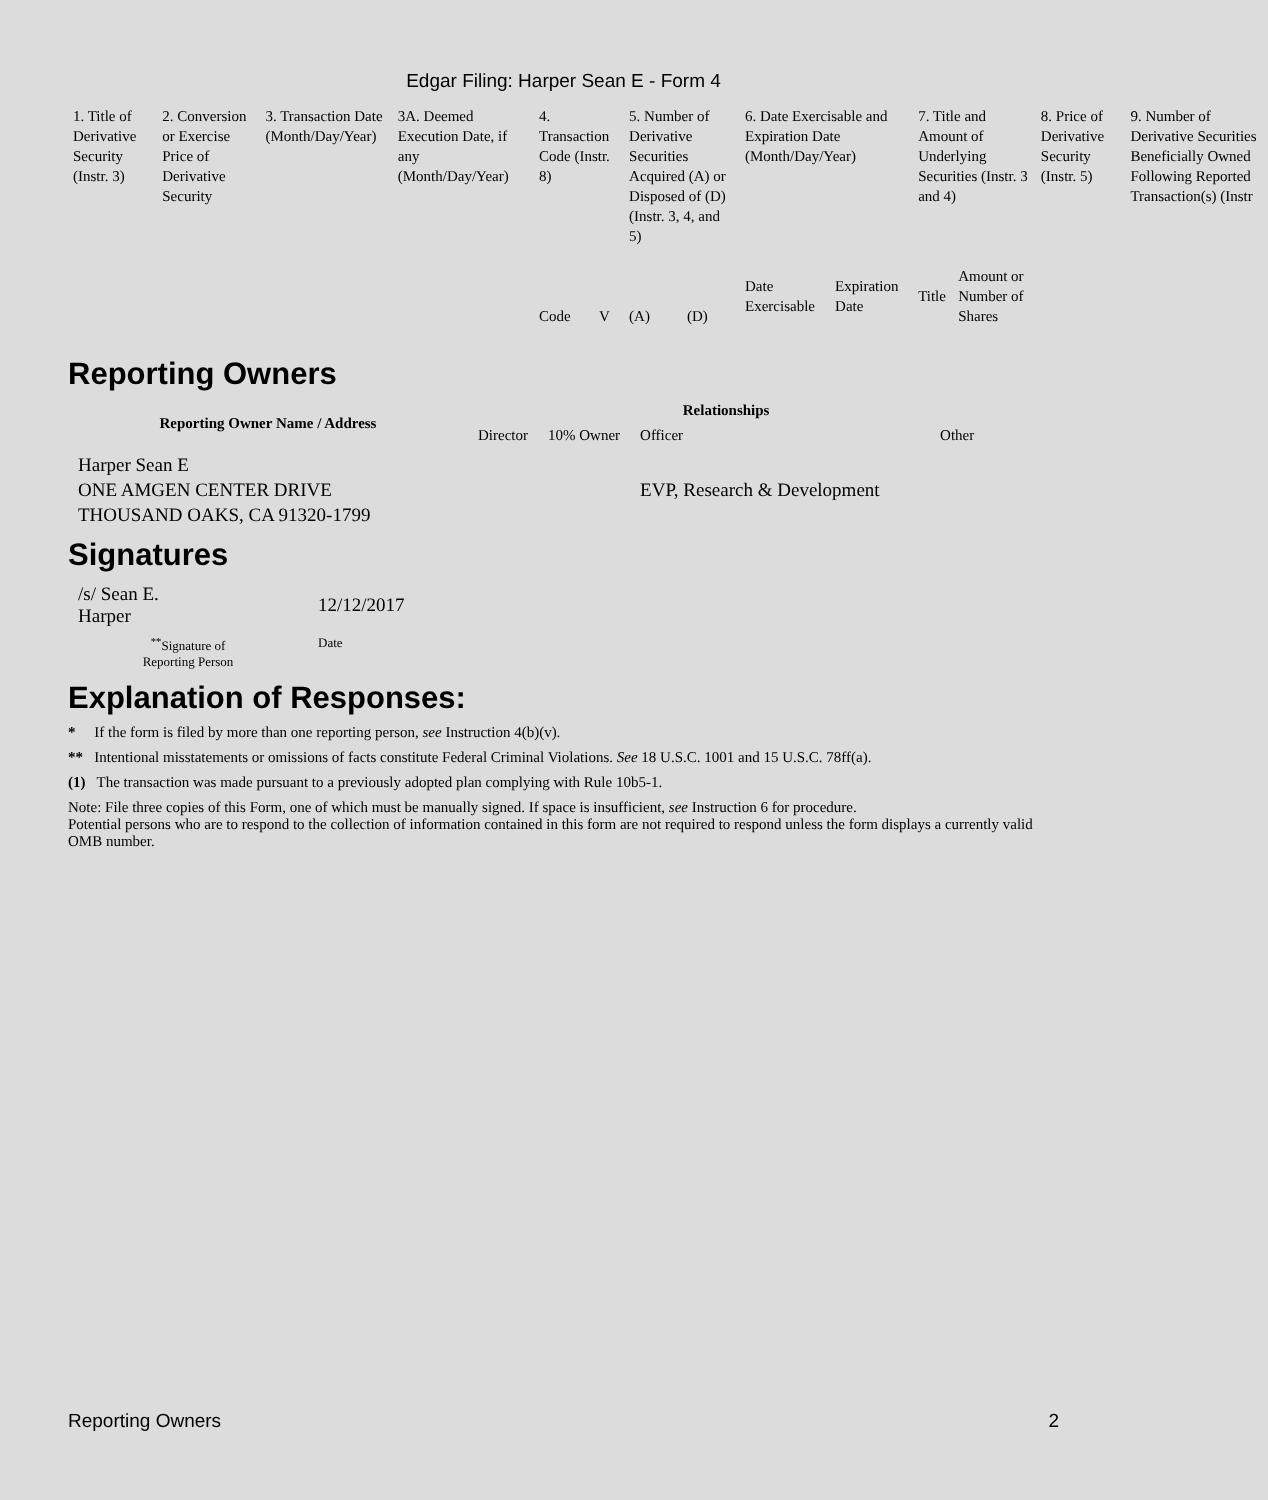Edgar Filing: Harper Sean E - Form 4
| 1. Title of Derivative Security (Instr. 3) | 2. Conversion or Exercise Price of Derivative Security | 3. Transaction Date (Month/Day/Year) | 3A. Deemed Execution Date, if any (Month/Day/Year) | 4. Transaction Code (Instr. 8) | | 5. Number of Derivative Securities Acquired (A) or Disposed of (D) (Instr. 3, 4, and 5) | | 6. Date Exercisable and Expiration Date (Month/Day/Year) | | 7. Title and Amount of Underlying Securities (Instr. 3 and 4) | | 8. Price of Derivative Security (Instr. 5) | 9. Number of Derivative Securities Beneficially Owned Following Reported Transaction(s) (Instr |
| --- | --- | --- | --- | --- | --- | --- | --- | --- | --- | --- | --- | --- | --- |
| | | | | Code | V | (A) | (D) | Date Exercisable | Expiration Date | Title | Amount or Number of Shares | | |
Reporting Owners
| Reporting Owner Name / Address | Relationships | | | |
| --- | --- | --- | --- | --- |
| | Director | 10% Owner | Officer | Other |
| Harper Sean E ONE AMGEN CENTER DRIVE THOUSAND OAKS, CA 91320-1799 | | | EVP, Research & Development | |
Signatures
| /s/ Sean E. Harper | 12/12/2017 |
| <sup>**</sup> Signature of Reporting Person | Date |
Explanation of Responses:
* If the form is filed by more than one reporting person, see Instruction 4(b)(v).
** Intentional misstatements or omissions of facts constitute Federal Criminal Violations. See 18 U.S.C. 1001 and 15 U.S.C. 78ff(a).
(1) The transaction was made pursuant to a previously adopted plan complying with Rule 10b5-1.
Note: File three copies of this Form, one of which must be manually signed. If space is insufficient, see Instruction 6 for procedure.
Potential persons who are to respond to the collection of information contained in this form are not required to respond unless the form displays a currently valid OMB number.
Reporting Owners 2